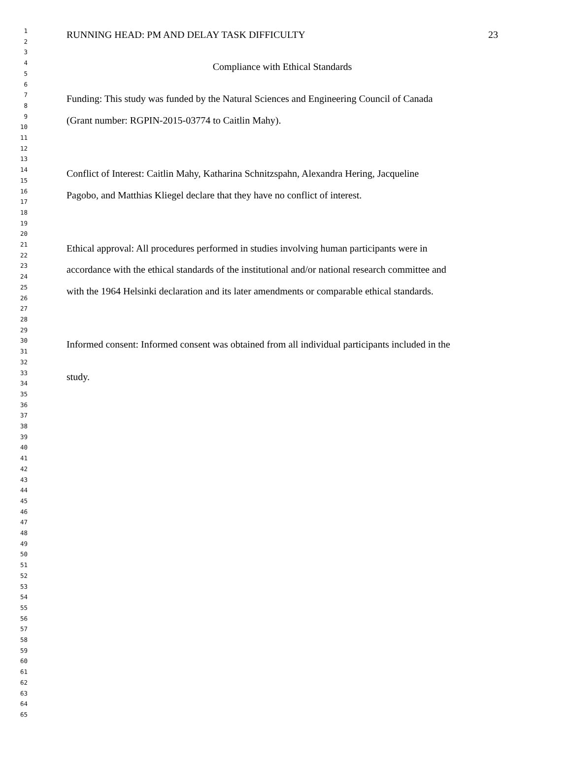| 1 | RUNNING HEAD: PM AND DELAY TASK DIFFICULTY 23 |
| 2 | |
| 3 | |
| 4 | Compliance with Ethical Standards |
| 5 | |
| 6 | |
| 7 | Funding: This study was funded by the Natural Sciences and Engineering Council of Canada |
| 8 | |
| 9 | (Grant number: RGPIN-2015-03774 to Caitlin Mahy). |
| 10 | |
| 11 | |
| 12 | |
| 13 | |
| 14 | Conflict of Interest: Caitlin Mahy, Katharina Schnitzspahn, Alexandra Hering, Jacqueline |
| 15 | |
| 16 | Pagobo, and Matthias Kliegel declare that they have no conflict of interest. |
| 17 | |
| 18 | |
| 19 | |
| 20 | |
| 21 | Ethical approval: All procedures performed in studies involving human participants were in |
| 22 | |
| 23 | accordance with the ethical standards of the institutional and/or national research committee and |
| 24 | |
| 25 | with the 1964 Helsinki declaration and its later amendments or comparable ethical standards. |
| 26 | |
| 27 | |
| 28 | |
| 29 | |
| 30 | Informed consent: Informed consent was obtained from all individual participants included in the |
| 31 | |
| 32 | |
| 33 | study. |
| 34 | |
| 35 | |
| 36 | |
| 37 | |
| 38 | |
| 39 | |
| 40 | |
| 41 | |
| 42 | |
| 43 | |
| 44 | |
| 45 | |
| 46 | |
| 47 | |
| 48 | |
| 49 | |
| 50 | |
| 51 | |
| 52 | |
| 53 | |
| 54 | |
| 55 | |
| 56 | |
| 57 | |
| 58 | |
| 59 | |
| 60 | |
| 61 | |
| 62 | |
| 63 | |
| 64 | |
| 65 | |